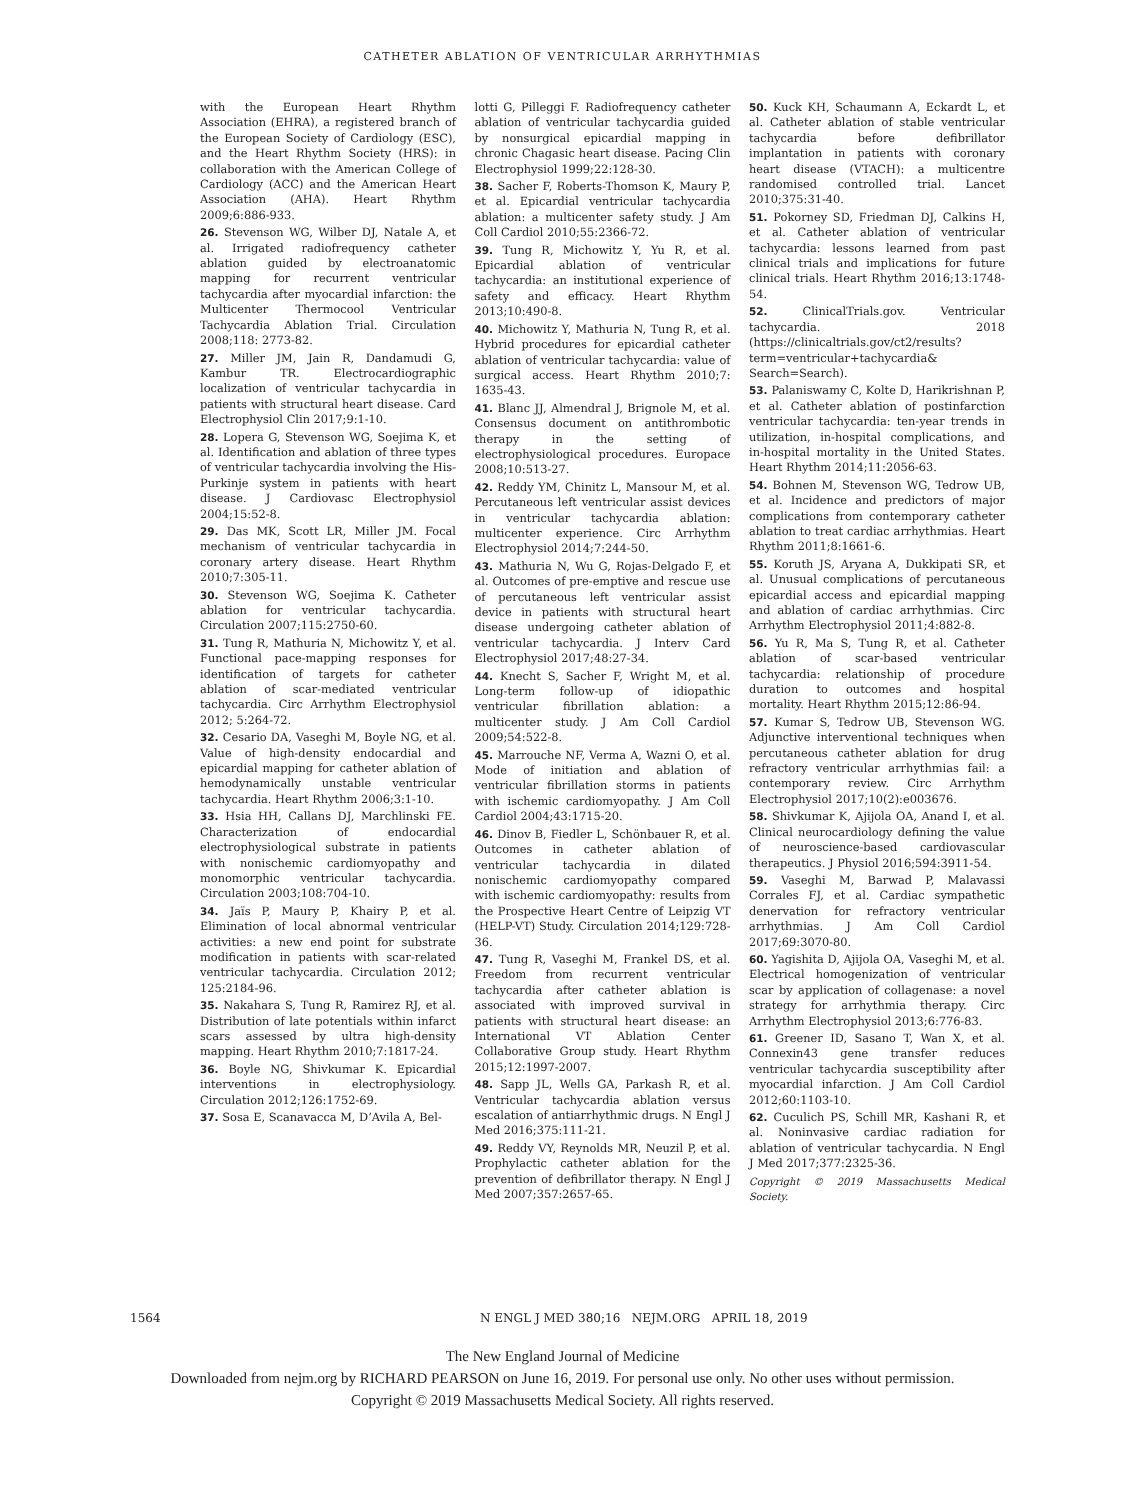CATHETER ABLATION OF VENTRICULAR ARRHYTHMIAS
with the European Heart Rhythm Association (EHRA), a registered branch of the European Society of Cardiology (ESC), and the Heart Rhythm Society (HRS): in collaboration with the American College of Cardiology (ACC) and the American Heart Association (AHA). Heart Rhythm 2009;6:886-933.
26. Stevenson WG, Wilber DJ, Natale A, et al. Irrigated radiofrequency catheter ablation guided by electroanatomic mapping for recurrent ventricular tachycardia after myocardial infarction: the Multicenter Thermocool Ventricular Tachycardia Ablation Trial. Circulation 2008;118: 2773-82.
27. Miller JM, Jain R, Dandamudi G, Kambur TR. Electrocardiographic localization of ventricular tachycardia in patients with structural heart disease. Card Electrophysiol Clin 2017;9:1-10.
28. Lopera G, Stevenson WG, Soejima K, et al. Identification and ablation of three types of ventricular tachycardia involving the His-Purkinje system in patients with heart disease. J Cardiovasc Electrophysiol 2004;15:52-8.
29. Das MK, Scott LR, Miller JM. Focal mechanism of ventricular tachycardia in coronary artery disease. Heart Rhythm 2010;7:305-11.
30. Stevenson WG, Soejima K. Catheter ablation for ventricular tachycardia. Circulation 2007;115:2750-60.
31. Tung R, Mathuria N, Michowitz Y, et al. Functional pace-mapping responses for identification of targets for catheter ablation of scar-mediated ventricular tachycardia. Circ Arrhythm Electrophysiol 2012; 5:264-72.
32. Cesario DA, Vaseghi M, Boyle NG, et al. Value of high-density endocardial and epicardial mapping for catheter ablation of hemodynamically unstable ventricular tachycardia. Heart Rhythm 2006;3:1-10.
33. Hsia HH, Callans DJ, Marchlinski FE. Characterization of endocardial electrophysiological substrate in patients with nonischemic cardiomyopathy and monomorphic ventricular tachycardia. Circulation 2003;108:704-10.
34. Jaïs P, Maury P, Khairy P, et al. Elimination of local abnormal ventricular activities: a new end point for substrate modification in patients with scar-related ventricular tachycardia. Circulation 2012; 125:2184-96.
35. Nakahara S, Tung R, Ramirez RJ, et al. Distribution of late potentials within infarct scars assessed by ultra high-density mapping. Heart Rhythm 2010;7:1817-24.
36. Boyle NG, Shivkumar K. Epicardial interventions in electrophysiology. Circulation 2012;126:1752-69.
37. Sosa E, Scanavacca M, D’Avila A, Bel-
lotti G, Pilleggi F. Radiofrequency catheter ablation of ventricular tachycardia guided by nonsurgical epicardial mapping in chronic Chagasic heart disease. Pacing Clin Electrophysiol 1999;22:128-30.
38. Sacher F, Roberts-Thomson K, Maury P, et al. Epicardial ventricular tachycardia ablation: a multicenter safety study. J Am Coll Cardiol 2010;55:2366-72.
39. Tung R, Michowitz Y, Yu R, et al. Epicardial ablation of ventricular tachycardia: an institutional experience of safety and efficacy. Heart Rhythm 2013;10:490-8.
40. Michowitz Y, Mathuria N, Tung R, et al. Hybrid procedures for epicardial catheter ablation of ventricular tachycardia: value of surgical access. Heart Rhythm 2010;7: 1635-43.
41. Blanc JJ, Almendral J, Brignole M, et al. Consensus document on antithrombotic therapy in the setting of electrophysiological procedures. Europace 2008;10:513-27.
42. Reddy YM, Chinitz L, Mansour M, et al. Percutaneous left ventricular assist devices in ventricular tachycardia ablation: multicenter experience. Circ Arrhythm Electrophysiol 2014;7:244-50.
43. Mathuria N, Wu G, Rojas-Delgado F, et al. Outcomes of pre-emptive and rescue use of percutaneous left ventricular assist device in patients with structural heart disease undergoing catheter ablation of ventricular tachycardia. J Interv Card Electrophysiol 2017;48:27-34.
44. Knecht S, Sacher F, Wright M, et al. Long-term follow-up of idiopathic ventricular fibrillation ablation: a multicenter study. J Am Coll Cardiol 2009;54:522-8.
45. Marrouche NF, Verma A, Wazni O, et al. Mode of initiation and ablation of ventricular fibrillation storms in patients with ischemic cardiomyopathy. J Am Coll Cardiol 2004;43:1715-20.
46. Dinov B, Fiedler L, Schönbauer R, et al. Outcomes in catheter ablation of ventricular tachycardia in dilated nonischemic cardiomyopathy compared with ischemic cardiomyopathy: results from the Prospective Heart Centre of Leipzig VT (HELP-VT) Study. Circulation 2014;129:728-36.
47. Tung R, Vaseghi M, Frankel DS, et al. Freedom from recurrent ventricular tachycardia after catheter ablation is associated with improved survival in patients with structural heart disease: an International VT Ablation Center Collaborative Group study. Heart Rhythm 2015;12:1997-2007.
48. Sapp JL, Wells GA, Parkash R, et al. Ventricular tachycardia ablation versus escalation of antiarrhythmic drugs. N Engl J Med 2016;375:111-21.
49. Reddy VY, Reynolds MR, Neuzil P, et al. Prophylactic catheter ablation for the prevention of defibrillator therapy. N Engl J Med 2007;357:2657-65.
50. Kuck KH, Schaumann A, Eckardt L, et al. Catheter ablation of stable ventricular tachycardia before defibrillator implantation in patients with coronary heart disease (VTACH): a multicentre randomised controlled trial. Lancet 2010;375:31-40.
51. Pokorney SD, Friedman DJ, Calkins H, et al. Catheter ablation of ventricular tachycardia: lessons learned from past clinical trials and implications for future clinical trials. Heart Rhythm 2016;13:1748-54.
52. ClinicalTrials.gov. Ventricular tachycardia. 2018 (https://clinicaltrials.gov/ct2/results?term=ventricular+tachycardia& Search=Search).
53. Palaniswamy C, Kolte D, Harikrishnan P, et al. Catheter ablation of postinfarction ventricular tachycardia: ten-year trends in utilization, in-hospital complications, and in-hospital mortality in the United States. Heart Rhythm 2014;11:2056-63.
54. Bohnen M, Stevenson WG, Tedrow UB, et al. Incidence and predictors of major complications from contemporary catheter ablation to treat cardiac arrhythmias. Heart Rhythm 2011;8:1661-6.
55. Koruth JS, Aryana A, Dukkipati SR, et al. Unusual complications of percutaneous epicardial access and epicardial mapping and ablation of cardiac arrhythmias. Circ Arrhythm Electrophysiol 2011;4:882-8.
56. Yu R, Ma S, Tung R, et al. Catheter ablation of scar-based ventricular tachycardia: relationship of procedure duration to outcomes and hospital mortality. Heart Rhythm 2015;12:86-94.
57. Kumar S, Tedrow UB, Stevenson WG. Adjunctive interventional techniques when percutaneous catheter ablation for drug refractory ventricular arrhythmias fail: a contemporary review. Circ Arrhythm Electrophysiol 2017;10(2):e003676.
58. Shivkumar K, Ajijola OA, Anand I, et al. Clinical neurocardiology defining the value of neuroscience-based cardiovascular therapeutics. J Physiol 2016;594:3911-54.
59. Vaseghi M, Barwad P, Malavassi Corrales FJ, et al. Cardiac sympathetic denervation for refractory ventricular arrhythmias. J Am Coll Cardiol 2017;69:3070-80.
60. Yagishita D, Ajijola OA, Vaseghi M, et al. Electrical homogenization of ventricular scar by application of collagenase: a novel strategy for arrhythmia therapy. Circ Arrhythm Electrophysiol 2013;6:776-83.
61. Greener ID, Sasano T, Wan X, et al. Connexin43 gene transfer reduces ventricular tachycardia susceptibility after myocardial infarction. J Am Coll Cardiol 2012;60:1103-10.
62. Cuculich PS, Schill MR, Kashani R, et al. Noninvasive cardiac radiation for ablation of ventricular tachycardia. N Engl J Med 2017;377:2325-36.
Copyright © 2019 Massachusetts Medical Society.
1564 N ENGL J MED 380;16 NEJM.ORG APRIL 18, 2019
The New England Journal of Medicine
Downloaded from nejm.org by RICHARD PEARSON on June 16, 2019. For personal use only. No other uses without permission.
Copyright © 2019 Massachusetts Medical Society. All rights reserved.